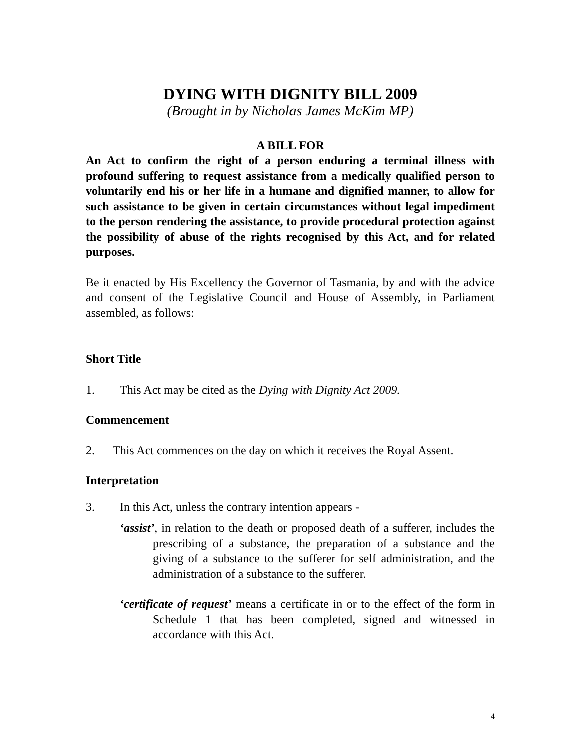DYING WITH DIGNITY BILL 2009
(Brought in by Nicholas James McKim MP)
A BILL FOR
An Act to confirm the right of a person enduring a terminal illness with profound suffering to request assistance from a medically qualified person to voluntarily end his or her life in a humane and dignified manner, to allow for such assistance to be given in certain circumstances without legal impediment to the person rendering the assistance, to provide procedural protection against the possibility of abuse of the rights recognised by this Act, and for related purposes.
Be it enacted by His Excellency the Governor of Tasmania, by and with the advice and consent of the Legislative Council and House of Assembly, in Parliament assembled, as follows:
Short Title
1. This Act may be cited as the Dying with Dignity Act 2009.
Commencement
2. This Act commences on the day on which it receives the Royal Assent.
Interpretation
3. In this Act, unless the contrary intention appears -
‘assist’, in relation to the death or proposed death of a sufferer, includes the prescribing of a substance, the preparation of a substance and the giving of a substance to the sufferer for self administration, and the administration of a substance to the sufferer.
‘certificate of request’ means a certificate in or to the effect of the form in Schedule 1 that has been completed, signed and witnessed in accordance with this Act.
4